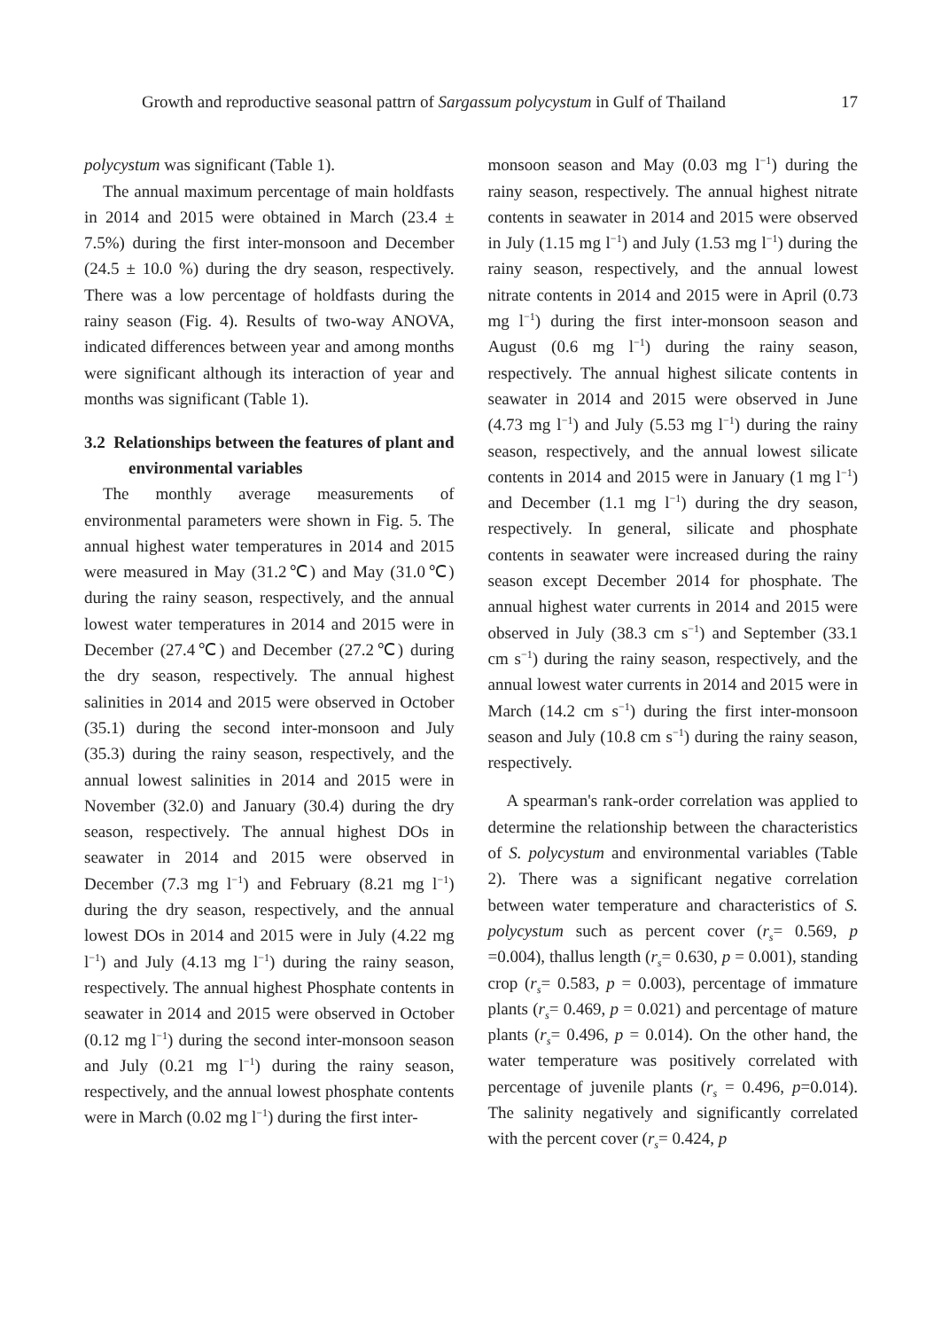Growth and reproductive seasonal pattrn of Sargassum polycystum in Gulf of Thailand 17
polycystum was significant (Table 1).
The annual maximum percentage of main holdfasts in 2014 and 2015 were obtained in March (23.4 ± 7.5%) during the first inter-monsoon and December (24.5 ± 10.0 %) during the dry season, respectively. There was a low percentage of holdfasts during the rainy season (Fig. 4). Results of two-way ANOVA, indicated differences between year and among months were significant although its interaction of year and months was significant (Table 1).
3.2 Relationships between the features of plant and environmental variables
The monthly average measurements of environmental parameters were shown in Fig. 5. The annual highest water temperatures in 2014 and 2015 were measured in May (31.2℃) and May (31.0℃) during the rainy season, respectively, and the annual lowest water temperatures in 2014 and 2015 were in December (27.4℃) and December (27.2℃) during the dry season, respectively. The annual highest salinities in 2014 and 2015 were observed in October (35.1) during the second inter-monsoon and July (35.3) during the rainy season, respectively, and the annual lowest salinities in 2014 and 2015 were in November (32.0) and January (30.4) during the dry season, respectively. The annual highest DOs in seawater in 2014 and 2015 were observed in December (7.3 mg l<sup>−1</sup>) and February (8.21 mg l<sup>−1</sup>) during the dry season, respectively, and the annual lowest DOs in 2014 and 2015 were in July (4.22 mg l<sup>−1</sup>) and July (4.13 mg l<sup>−1</sup>) during the rainy season, respectively. The annual highest Phosphate contents in seawater in 2014 and 2015 were observed in October (0.12 mg l<sup>−1</sup>) during the second inter-monsoon season and July (0.21 mg l<sup>−1</sup>) during the rainy season, respectively, and the annual lowest phosphate contents were in March (0.02 mg l<sup>−1</sup>) during the first inter-
monsoon season and May (0.03 mg l<sup>−1</sup>) during the rainy season, respectively. The annual highest nitrate contents in seawater in 2014 and 2015 were observed in July (1.15 mg l<sup>−1</sup>) and July (1.53 mg l<sup>−1</sup>) during the rainy season, respectively, and the annual lowest nitrate contents in 2014 and 2015 were in April (0.73 mg l<sup>−1</sup>) during the first inter-monsoon season and August (0.6 mg l<sup>−1</sup>) during the rainy season, respectively. The annual highest silicate contents in seawater in 2014 and 2015 were observed in June (4.73 mg l<sup>−1</sup>) and July (5.53 mg l<sup>−1</sup>) during the rainy season, respectively, and the annual lowest silicate contents in 2014 and 2015 were in January (1 mg l<sup>−1</sup>) and December (1.1 mg l<sup>−1</sup>) during the dry season, respectively. In general, silicate and phosphate contents in seawater were increased during the rainy season except December 2014 for phosphate. The annual highest water currents in 2014 and 2015 were observed in July (38.3 cm s<sup>−1</sup>) and September (33.1 cm s<sup>−1</sup>) during the rainy season, respectively, and the annual lowest water currents in 2014 and 2015 were in March (14.2 cm s<sup>−1</sup>) during the first inter-monsoon season and July (10.8 cm s<sup>−1</sup>) during the rainy season, respectively.
A spearman's rank-order correlation was applied to determine the relationship between the characteristics of S. polycystum and environmental variables (Table 2). There was a significant negative correlation between water temperature and characteristics of S. polycystum such as percent cover (r<sub>s</sub>= 0.569, p =0.004), thallus length (r<sub>s</sub>= 0.630, p = 0.001), standing crop (r<sub>s</sub>= 0.583, p = 0.003), percentage of immature plants (r<sub>s</sub>= 0.469, p = 0.021) and percentage of mature plants (r<sub>s</sub>= 0.496, p = 0.014). On the other hand, the water temperature was positively correlated with percentage of juvenile plants (r<sub>s</sub> = 0.496, p=0.014). The salinity negatively and significantly correlated with the percent cover (r<sub>s</sub>= 0.424, p